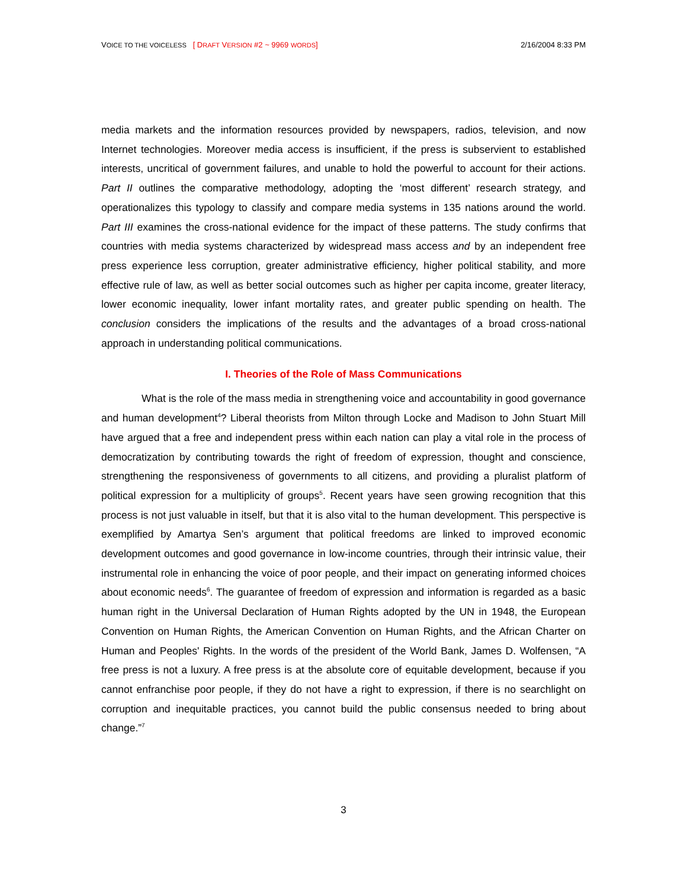VOICE TO THE VOICELESS [ DRAFT VERSION #2 ~ 9969 WORDS] 2/16/2004 8:33 PM
media markets and the information resources provided by newspapers, radios, television, and now Internet technologies. Moreover media access is insufficient, if the press is subservient to established interests, uncritical of government failures, and unable to hold the powerful to account for their actions. Part II outlines the comparative methodology, adopting the ‘most different’ research strategy, and operationalizes this typology to classify and compare media systems in 135 nations around the world. Part III examines the cross-national evidence for the impact of these patterns. The study confirms that countries with media systems characterized by widespread mass access and by an independent free press experience less corruption, greater administrative efficiency, higher political stability, and more effective rule of law, as well as better social outcomes such as higher per capita income, greater literacy, lower economic inequality, lower infant mortality rates, and greater public spending on health. The conclusion considers the implications of the results and the advantages of a broad cross-national approach in understanding political communications.
I. Theories of the Role of Mass Communications
What is the role of the mass media in strengthening voice and accountability in good governance and human development<sup>4</sup>? Liberal theorists from Milton through Locke and Madison to John Stuart Mill have argued that a free and independent press within each nation can play a vital role in the process of democratization by contributing towards the right of freedom of expression, thought and conscience, strengthening the responsiveness of governments to all citizens, and providing a pluralist platform of political expression for a multiplicity of groups<sup>5</sup>. Recent years have seen growing recognition that this process is not just valuable in itself, but that it is also vital to the human development. This perspective is exemplified by Amartya Sen’s argument that political freedoms are linked to improved economic development outcomes and good governance in low-income countries, through their intrinsic value, their instrumental role in enhancing the voice of poor people, and their impact on generating informed choices about economic needs<sup>6</sup>. The guarantee of freedom of expression and information is regarded as a basic human right in the Universal Declaration of Human Rights adopted by the UN in 1948, the European Convention on Human Rights, the American Convention on Human Rights, and the African Charter on Human and Peoples' Rights. In the words of the president of the World Bank, James D. Wolfensen, “A free press is not a luxury. A free press is at the absolute core of equitable development, because if you cannot enfranchise poor people, if they do not have a right to expression, if there is no searchlight on corruption and inequitable practices, you cannot build the public consensus needed to bring about change.”<sup>7</sup>
3